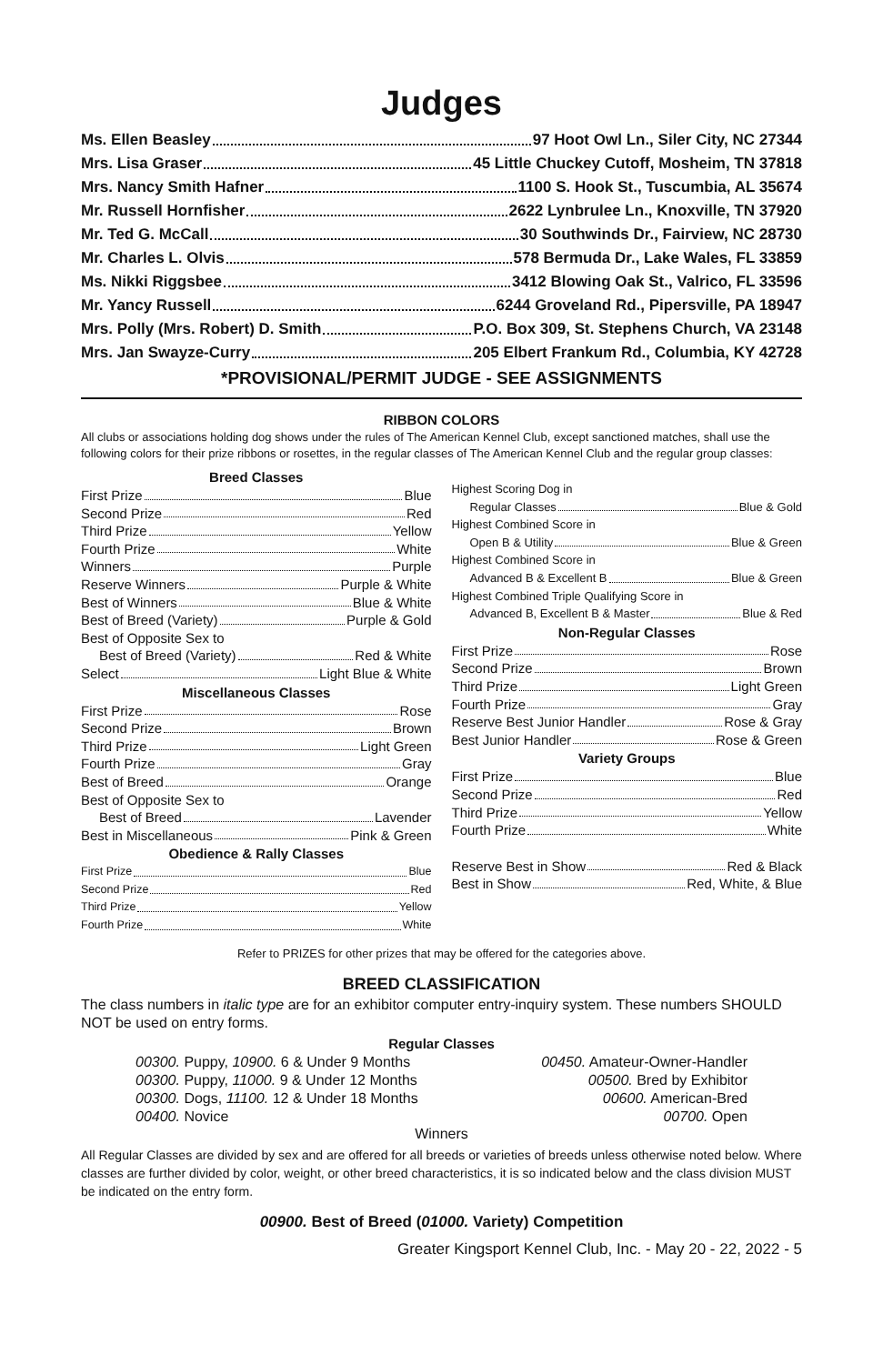Judges
Ms. Ellen Beasley 97 Hoot Owl Ln., Siler City, NC 27344
Mrs. Lisa Graser 45 Little Chuckey Cutoff, Mosheim, TN 37818
Mrs. Nancy Smith Hafner 1100 S. Hook St., Tuscumbia, AL 35674
Mr. Russell Hornfisher 2622 Lynbrulee Ln., Knoxville, TN 37920
Mr. Ted G. McCall 30 Southwinds Dr., Fairview, NC 28730
Mr. Charles L. Olvis 578 Bermuda Dr., Lake Wales, FL 33859
Ms. Nikki Riggsbee 3412 Blowing Oak St., Valrico, FL 33596
Mr. Yancy Russell 6244 Groveland Rd., Pipersville, PA 18947
Mrs. Polly (Mrs. Robert) D. Smith P.O. Box 309, St. Stephens Church, VA 23148
Mrs. Jan Swayze-Curry 205 Elbert Frankum Rd., Columbia, KY 42728
*PROVISIONAL/PERMIT JUDGE - SEE ASSIGNMENTS
RIBBON COLORS
All clubs or associations holding dog shows under the rules of The American Kennel Club, except sanctioned matches, shall use the following colors for their prize ribbons or rosettes, in the regular classes of The American Kennel Club and the regular group classes:
Breed Classes
First Prize Blue
Second Prize Red
Third Prize Yellow
Fourth Prize White
Winners Purple
Reserve Winners Purple & White
Best of Winners Blue & White
Best of Breed (Variety) Purple & Gold
Best of Opposite Sex to
Best of Breed (Variety) Red & White
Select Light Blue & White
Miscellaneous Classes
First Prize Rose
Second Prize Brown
Third Prize Light Green
Fourth Prize Gray
Best of Breed Orange
Best of Opposite Sex to
Best of Breed Lavender
Best in Miscellaneous Pink & Green
Obedience & Rally Classes
First Prize Blue
Second Prize Red
Third Prize Yellow
Fourth Prize White
Highest Scoring Dog in
Regular Classes Blue & Gold
Highest Combined Score in
Open B & Utility Blue & Green
Highest Combined Score in
Advanced B & Excellent B Blue & Green
Highest Combined Triple Qualifying Score in
Advanced B, Excellent B & Master Blue & Red
Non-Regular Classes
First Prize Rose
Second Prize Brown
Third Prize Light Green
Fourth Prize Gray
Reserve Best Junior Handler Rose & Gray
Best Junior Handler Rose & Green
Variety Groups
First Prize Blue
Second Prize Red
Third Prize Yellow
Fourth Prize White
Reserve Best in Show Red & Black
Best in Show Red, White, & Blue
Refer to PRIZES for other prizes that may be offered for the categories above.
BREED CLASSIFICATION
The class numbers in italic type are for an exhibitor computer entry-inquiry system. These numbers SHOULD NOT be used on entry forms.
Regular Classes
00300. Puppy, 10900. 6 & Under 9 Months 00450. Amateur-Owner-Handler
00300. Puppy, 11000. 9 & Under 12 Months 00500. Bred by Exhibitor
00300. Dogs, 11100. 12 & Under 18 Months 00600. American-Bred
00400. Novice 00700. Open
Winners
All Regular Classes are divided by sex and are offered for all breeds or varieties of breeds unless otherwise noted below. Where classes are further divided by color, weight, or other breed characteristics, it is so indicated below and the class division MUST be indicated on the entry form.
00900. Best of Breed (01000. Variety) Competition
Greater Kingsport Kennel Club, Inc. - May 20 - 22, 2022 - 5